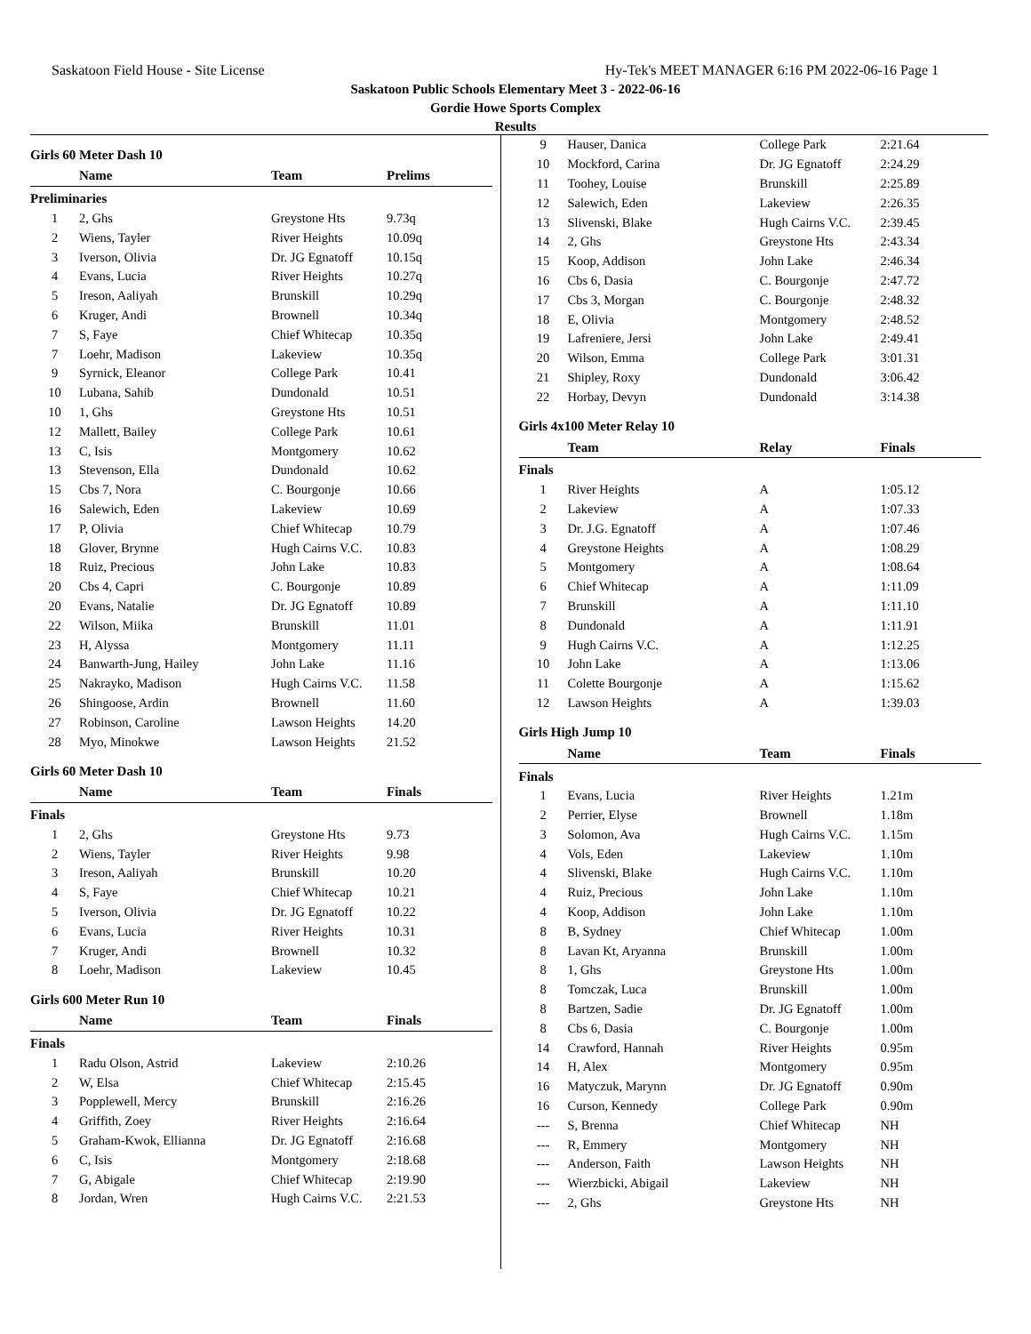Saskatoon Field House - Site License Hy-Tek's MEET MANAGER 6:16 PM 2022-06-16 Page 1
Saskatoon Public Schools Elementary Meet 3 - 2022-06-16
Gordie Howe Sports Complex
Results
Girls 60 Meter Dash 10
| | Name | Team | Prelims |
| --- | --- | --- | --- |
| Preliminaries | | | |
| 1 | 2, Ghs | Greystone Hts | 9.73q |
| 2 | Wiens, Tayler | River Heights | 10.09q |
| 3 | Iverson, Olivia | Dr. JG Egnatoff | 10.15q |
| 4 | Evans, Lucia | River Heights | 10.27q |
| 5 | Ireson, Aaliyah | Brunskill | 10.29q |
| 6 | Kruger, Andi | Brownell | 10.34q |
| 7 | S, Faye | Chief Whitecap | 10.35q |
| 7 | Loehr, Madison | Lakeview | 10.35q |
| 9 | Syrnick, Eleanor | College Park | 10.41 |
| 10 | Lubana, Sahib | Dundonald | 10.51 |
| 10 | 1, Ghs | Greystone Hts | 10.51 |
| 12 | Mallett, Bailey | College Park | 10.61 |
| 13 | C, Isis | Montgomery | 10.62 |
| 13 | Stevenson, Ella | Dundonald | 10.62 |
| 15 | Cbs 7, Nora | C. Bourgonje | 10.66 |
| 16 | Salewich, Eden | Lakeview | 10.69 |
| 17 | P, Olivia | Chief Whitecap | 10.79 |
| 18 | Glover, Brynne | Hugh Cairns V.C. | 10.83 |
| 18 | Ruiz, Precious | John Lake | 10.83 |
| 20 | Cbs 4, Capri | C. Bourgonje | 10.89 |
| 20 | Evans, Natalie | Dr. JG Egnatoff | 10.89 |
| 22 | Wilson, Miika | Brunskill | 11.01 |
| 23 | H, Alyssa | Montgomery | 11.11 |
| 24 | Banwarth-Jung, Hailey | John Lake | 11.16 |
| 25 | Nakrayko, Madison | Hugh Cairns V.C. | 11.58 |
| 26 | Shingoose, Ardin | Brownell | 11.60 |
| 27 | Robinson, Caroline | Lawson Heights | 14.20 |
| 28 | Myo, Minokwe | Lawson Heights | 21.52 |
Girls 60 Meter Dash 10
| | Name | Team | Finals |
| --- | --- | --- | --- |
| Finals | | | |
| 1 | 2, Ghs | Greystone Hts | 9.73 |
| 2 | Wiens, Tayler | River Heights | 9.98 |
| 3 | Ireson, Aaliyah | Brunskill | 10.20 |
| 4 | S, Faye | Chief Whitecap | 10.21 |
| 5 | Iverson, Olivia | Dr. JG Egnatoff | 10.22 |
| 6 | Evans, Lucia | River Heights | 10.31 |
| 7 | Kruger, Andi | Brownell | 10.32 |
| 8 | Loehr, Madison | Lakeview | 10.45 |
Girls 600 Meter Run 10
| | Name | Team | Finals |
| --- | --- | --- | --- |
| Finals | | | |
| 1 | Radu Olson, Astrid | Lakeview | 2:10.26 |
| 2 | W, Elsa | Chief Whitecap | 2:15.45 |
| 3 | Popplewell, Mercy | Brunskill | 2:16.26 |
| 4 | Griffith, Zoey | River Heights | 2:16.64 |
| 5 | Graham-Kwok, Ellianna | Dr. JG Egnatoff | 2:16.68 |
| 6 | C, Isis | Montgomery | 2:18.68 |
| 7 | G, Abigale | Chief Whitecap | 2:19.90 |
| 8 | Jordan, Wren | Hugh Cairns V.C. | 2:21.53 |
| 9 | Hauser, Danica | College Park | 2:21.64 |
| 10 | Mockford, Carina | Dr. JG Egnatoff | 2:24.29 |
| 11 | Toohey, Louise | Brunskill | 2:25.89 |
| 12 | Salewich, Eden | Lakeview | 2:26.35 |
| 13 | Slivenski, Blake | Hugh Cairns V.C. | 2:39.45 |
| 14 | 2, Ghs | Greystone Hts | 2:43.34 |
| 15 | Koop, Addison | John Lake | 2:46.34 |
| 16 | Cbs 6, Dasia | C. Bourgonje | 2:47.72 |
| 17 | Cbs 3, Morgan | C. Bourgonje | 2:48.32 |
| 18 | E, Olivia | Montgomery | 2:48.52 |
| 19 | Lafreniere, Jersi | John Lake | 2:49.41 |
| 20 | Wilson, Emma | College Park | 3:01.31 |
| 21 | Shipley, Roxy | Dundonald | 3:06.42 |
| 22 | Horbay, Devyn | Dundonald | 3:14.38 |
Girls 4x100 Meter Relay 10
| | Team | Relay | Finals |
| --- | --- | --- | --- |
| Finals | | | |
| 1 | River Heights | A | 1:05.12 |
| 2 | Lakeview | A | 1:07.33 |
| 3 | Dr. J.G. Egnatoff | A | 1:07.46 |
| 4 | Greystone Heights | A | 1:08.29 |
| 5 | Montgomery | A | 1:08.64 |
| 6 | Chief Whitecap | A | 1:11.09 |
| 7 | Brunskill | A | 1:11.10 |
| 8 | Dundonald | A | 1:11.91 |
| 9 | Hugh Cairns V.C. | A | 1:12.25 |
| 10 | John Lake | A | 1:13.06 |
| 11 | Colette Bourgonje | A | 1:15.62 |
| 12 | Lawson Heights | A | 1:39.03 |
Girls High Jump 10
| | Name | Team | Finals |
| --- | --- | --- | --- |
| Finals | | | |
| 1 | Evans, Lucia | River Heights | 1.21m |
| 2 | Perrier, Elyse | Brownell | 1.18m |
| 3 | Solomon, Ava | Hugh Cairns V.C. | 1.15m |
| 4 | Vols, Eden | Lakeview | 1.10m |
| 4 | Slivenski, Blake | Hugh Cairns V.C. | 1.10m |
| 4 | Ruiz, Precious | John Lake | 1.10m |
| 4 | Koop, Addison | John Lake | 1.10m |
| 8 | B, Sydney | Chief Whitecap | 1.00m |
| 8 | Lavan Kt, Aryanna | Brunskill | 1.00m |
| 8 | 1, Ghs | Greystone Hts | 1.00m |
| 8 | Tomczak, Luca | Brunskill | 1.00m |
| 8 | Bartzen, Sadie | Dr. JG Egnatoff | 1.00m |
| 8 | Cbs 6, Dasia | C. Bourgonje | 1.00m |
| 14 | Crawford, Hannah | River Heights | 0.95m |
| 14 | H, Alex | Montgomery | 0.95m |
| 16 | Matyczuk, Marynn | Dr. JG Egnatoff | 0.90m |
| 16 | Curson, Kennedy | College Park | 0.90m |
| --- | S, Brenna | Chief Whitecap | NH |
| --- | R, Emmery | Montgomery | NH |
| --- | Anderson, Faith | Lawson Heights | NH |
| --- | Wierzbicki, Abigail | Lakeview | NH |
| --- | 2, Ghs | Greystone Hts | NH |